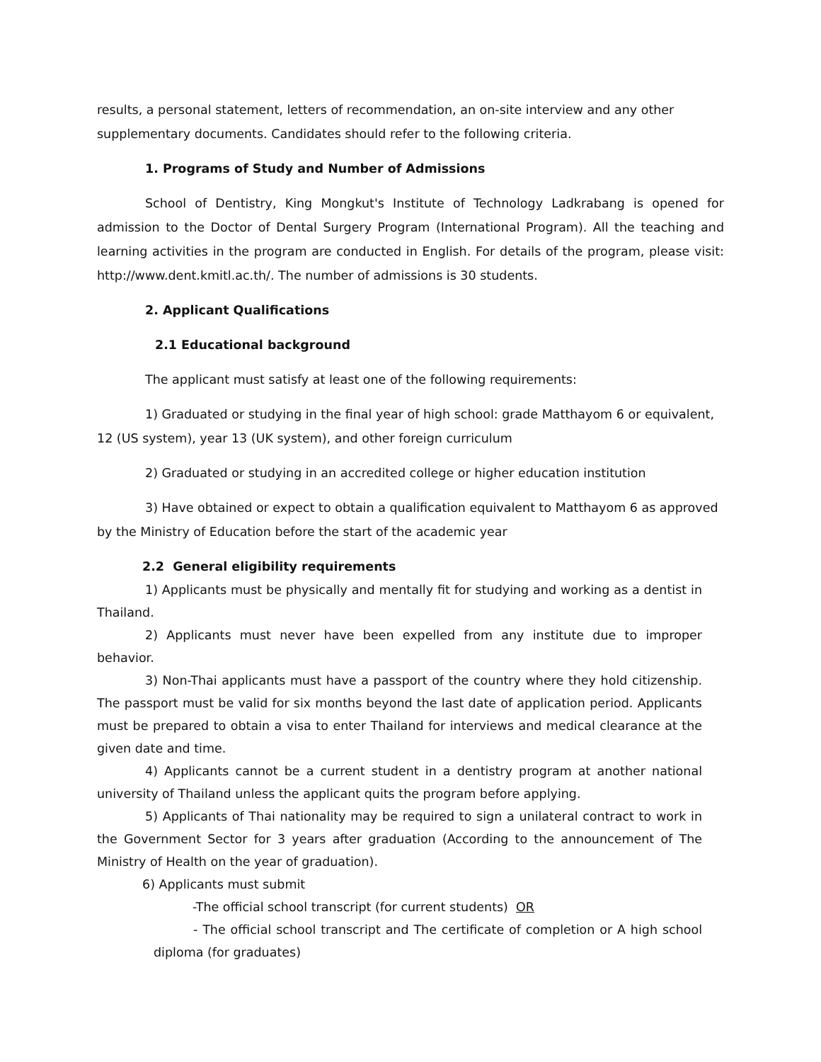results, a personal statement, letters of recommendation, an on-site interview and any other supplementary documents. Candidates should refer to the following criteria.
1. Programs of Study and Number of Admissions
School of Dentistry, King Mongkut's Institute of Technology Ladkrabang is opened for admission to the Doctor of Dental Surgery Program (International Program). All the teaching and learning activities in the program are conducted in English. For details of the program, please visit: http://www.dent.kmitl.ac.th/. The number of admissions is 30 students.
2. Applicant Qualifications
2.1 Educational background
The applicant must satisfy at least one of the following requirements:
1) Graduated or studying in the final year of high school: grade Matthayom 6 or equivalent, 12 (US system), year 13 (UK system), and other foreign curriculum
2) Graduated or studying in an accredited college or higher education institution
3) Have obtained or expect to obtain a qualification equivalent to Matthayom 6 as approved by the Ministry of Education before the start of the academic year
2.2 General eligibility requirements
1) Applicants must be physically and mentally fit for studying and working as a dentist in Thailand.
2) Applicants must never have been expelled from any institute due to improper behavior.
3) Non-Thai applicants must have a passport of the country where they hold citizenship. The passport must be valid for six months beyond the last date of application period. Applicants must be prepared to obtain a visa to enter Thailand for interviews and medical clearance at the given date and time.
4) Applicants cannot be a current student in a dentistry program at another national university of Thailand unless the applicant quits the program before applying.
5) Applicants of Thai nationality may be required to sign a unilateral contract to work in the Government Sector for 3 years after graduation (According to the announcement of The Ministry of Health on the year of graduation).
6) Applicants must submit
-The official school transcript (for current students) OR
- The official school transcript and The certificate of completion or A high school diploma (for graduates)